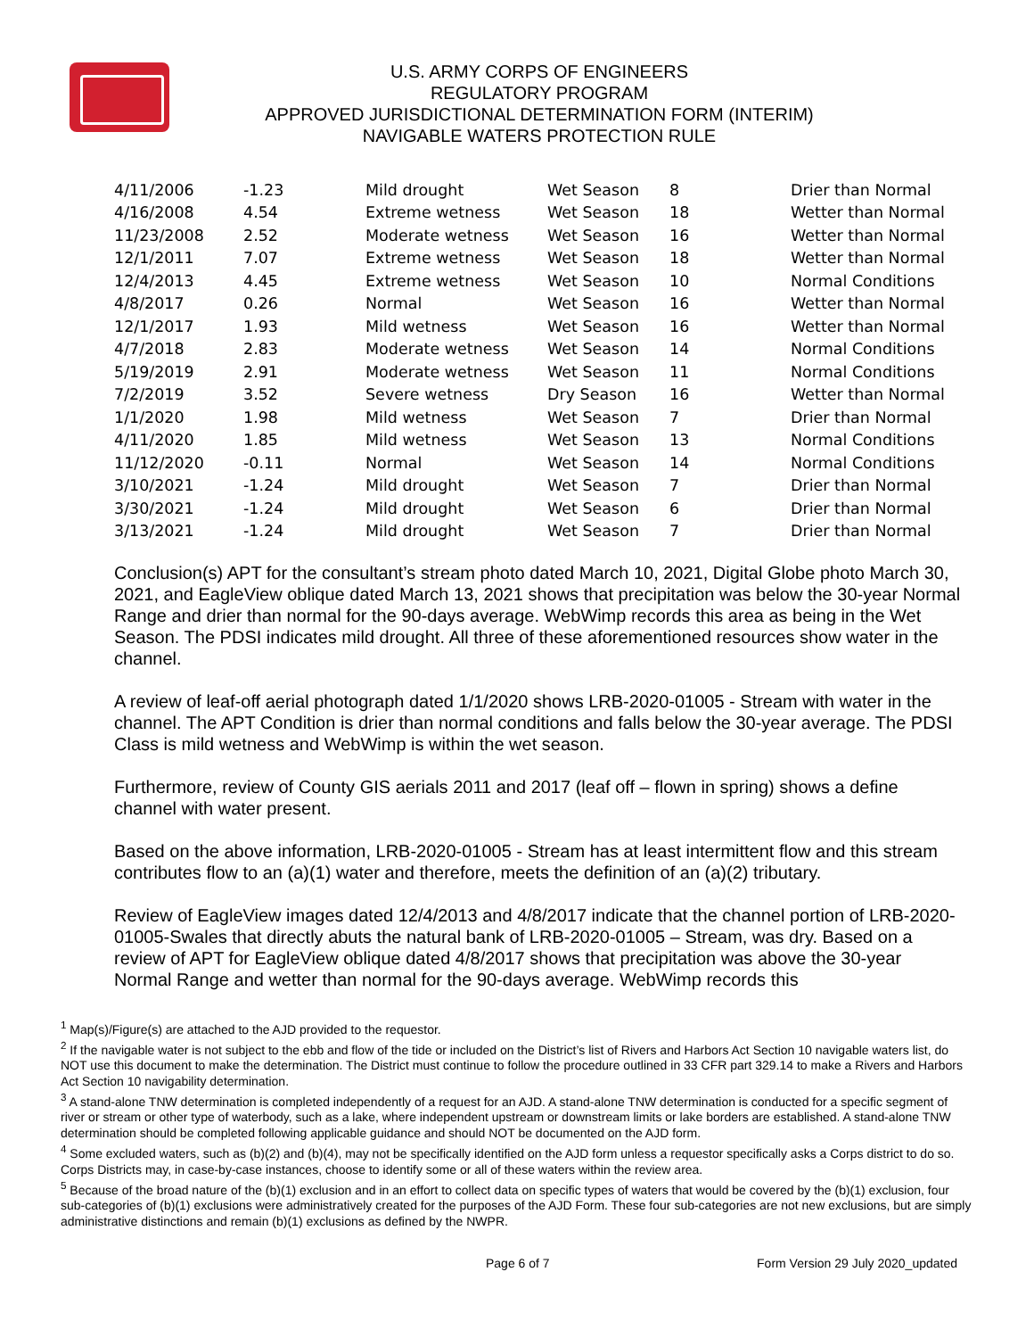U.S. ARMY CORPS OF ENGINEERS
REGULATORY PROGRAM
APPROVED JURISDICTIONAL DETERMINATION FORM (INTERIM)
NAVIGABLE WATERS PROTECTION RULE
| 4/11/2006 | -1.23 | Mild drought | Wet Season | 8 | Drier than Normal |
| 4/16/2008 | 4.54 | Extreme wetness | Wet Season | 18 | Wetter than Normal |
| 11/23/2008 | 2.52 | Moderate wetness | Wet Season | 16 | Wetter than Normal |
| 12/1/2011 | 7.07 | Extreme wetness | Wet Season | 18 | Wetter than Normal |
| 12/4/2013 | 4.45 | Extreme wetness | Wet Season | 10 | Normal Conditions |
| 4/8/2017 | 0.26 | Normal | Wet Season | 16 | Wetter than Normal |
| 12/1/2017 | 1.93 | Mild wetness | Wet Season | 16 | Wetter than Normal |
| 4/7/2018 | 2.83 | Moderate wetness | Wet Season | 14 | Normal Conditions |
| 5/19/2019 | 2.91 | Moderate wetness | Wet Season | 11 | Normal Conditions |
| 7/2/2019 | 3.52 | Severe wetness | Dry Season | 16 | Wetter than Normal |
| 1/1/2020 | 1.98 | Mild wetness | Wet Season | 7 | Drier than Normal |
| 4/11/2020 | 1.85 | Mild wetness | Wet Season | 13 | Normal Conditions |
| 11/12/2020 | -0.11 | Normal | Wet Season | 14 | Normal Conditions |
| 3/10/2021 | -1.24 | Mild drought | Wet Season | 7 | Drier than Normal |
| 3/30/2021 | -1.24 | Mild drought | Wet Season | 6 | Drier than Normal |
| 3/13/2021 | -1.24 | Mild drought | Wet Season | 7 | Drier than Normal |
Conclusion(s) APT for the consultant’s stream photo dated March 10, 2021, Digital Globe photo March 30, 2021, and EagleView oblique dated March 13, 2021 shows that precipitation was below the 30-year Normal Range and drier than normal for the 90-days average. WebWimp records this area as being in the Wet Season. The PDSI indicates mild drought. All three of these aforementioned resources show water in the channel.
A review of leaf-off aerial photograph dated 1/1/2020 shows LRB-2020-01005 - Stream with water in the channel. The APT Condition is drier than normal conditions and falls below the 30-year average. The PDSI Class is mild wetness and WebWimp is within the wet season.
Furthermore, review of County GIS aerials 2011 and 2017 (leaf off – flown in spring) shows a define channel with water present.
Based on the above information, LRB-2020-01005 - Stream has at least intermittent flow and this stream contributes flow to an (a)(1) water and therefore, meets the definition of an (a)(2) tributary.
Review of EagleView images dated 12/4/2013 and 4/8/2017 indicate that the channel portion of LRB-2020-01005-Swales that directly abuts the natural bank of LRB-2020-01005 – Stream, was dry. Based on a review of APT for EagleView oblique dated 4/8/2017 shows that precipitation was above the 30-year Normal Range and wetter than normal for the 90-days average. WebWimp records this
<sup>1</sup> Map(s)/Figure(s) are attached to the AJD provided to the requestor.
<sup>2</sup> If the navigable water is not subject to the ebb and flow of the tide or included on the District’s list of Rivers and Harbors Act Section 10 navigable waters list, do NOT use this document to make the determination. The District must continue to follow the procedure outlined in 33 CFR part 329.14 to make a Rivers and Harbors Act Section 10 navigability determination.
<sup>3</sup> A stand-alone TNW determination is completed independently of a request for an AJD. A stand-alone TNW determination is conducted for a specific segment of river or stream or other type of waterbody, such as a lake, where independent upstream or downstream limits or lake borders are established. A stand-alone TNW determination should be completed following applicable guidance and should NOT be documented on the AJD form.
<sup>4</sup> Some excluded waters, such as (b)(2) and (b)(4), may not be specifically identified on the AJD form unless a requestor specifically asks a Corps district to do so. Corps Districts may, in case-by-case instances, choose to identify some or all of these waters within the review area.
<sup>5</sup> Because of the broad nature of the (b)(1) exclusion and in an effort to collect data on specific types of waters that would be covered by the (b)(1) exclusion, four sub-categories of (b)(1) exclusions were administratively created for the purposes of the AJD Form. These four sub-categories are not new exclusions, but are simply administrative distinctions and remain (b)(1) exclusions as defined by the NWPR.
Page 6 of 7 Form Version 29 July 2020_updated